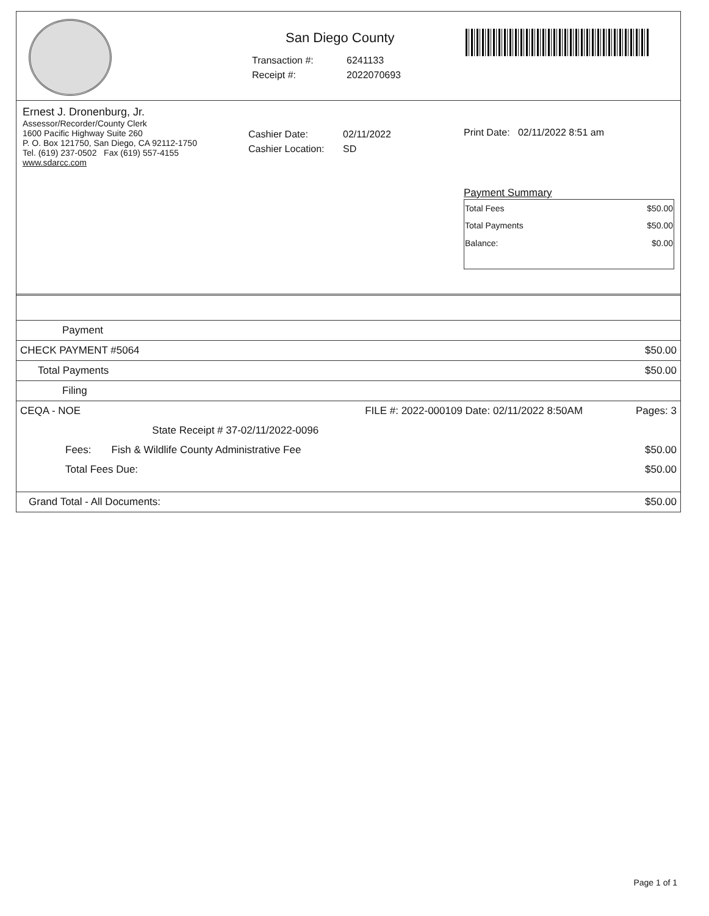San Diego County
Transaction #: 6241133
Receipt #: 2022070693
Ernest J. Dronenburg, Jr.
Assessor/Recorder/County Clerk
1600 Pacific Highway Suite 260
P. O. Box 121750, San Diego, CA 92112-1750
Tel. (619) 237-0502 Fax (619) 557-4155
www.sdarcc.com
Cashier Date: 02/11/2022
Cashier Location: SD
Print Date: 02/11/2022 8:51 am
Payment Summary
| Total Fees | $50.00 |
| Total Payments | $50.00 |
| Balance: | $0.00 |
| Payment | | |
| CHECK PAYMENT #5064 | | $50.00 |
| Total Payments | | $50.00 |
| Filing | | |
| CEQA - NOE | FILE #: 2022-000109 Date: 02/11/2022 8:50AM | Pages: 3 |
| | State Receipt # 37-02/11/2022-0096 | |
| Fees: Fish & Wildlife County Administrative Fee | | $50.00 |
| Total Fees Due: | | $50.00 |
| Grand Total - All Documents: | | $50.00 |
Page 1 of 1